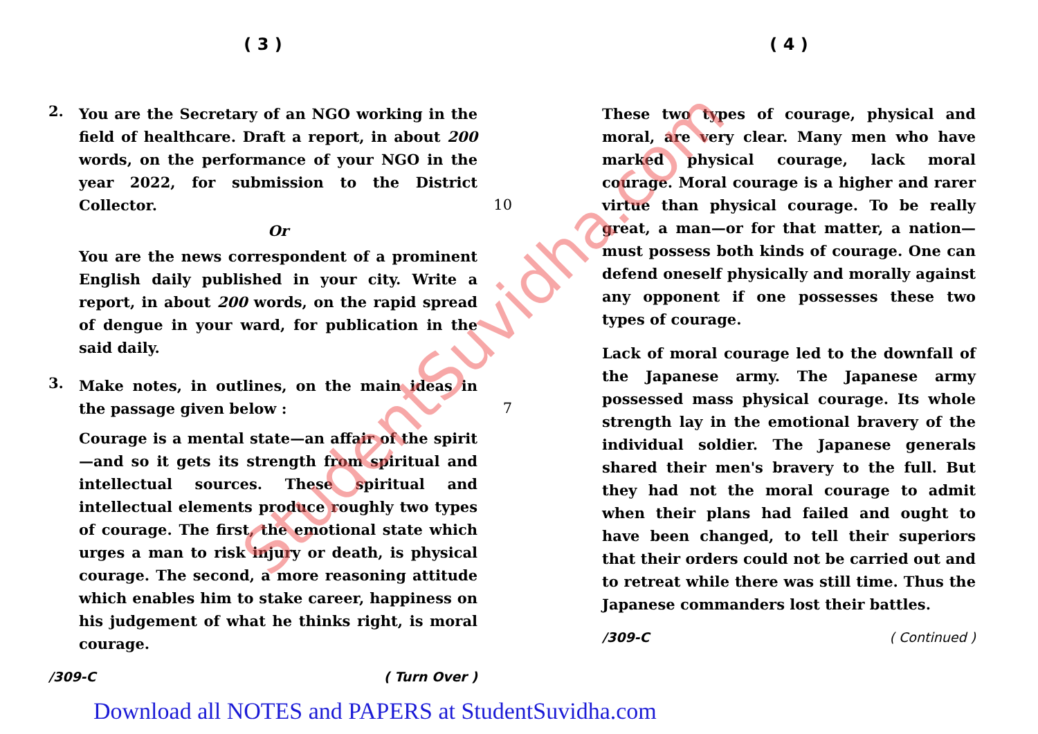( 3 )
2.
You are the Secretary of an NGO working in the field of healthcare. Draft a report, in about 200 words, on the performance of your NGO in the year 2022, for submission to the District Collector. 10
Or
You are the news correspondent of a prominent English daily published in your city. Write a report, in about 200 words, on the rapid spread of dengue in your ward, for publication in the said daily.
3.
Make notes, in outlines, on the main ideas in the passage given below : 7
Courage is a mental state—an affair of the spirit—and so it gets its strength from spiritual and intellectual sources. These spiritual and intellectual elements produce roughly two types of courage. The first, the emotional state which urges a man to risk injury or death, is physical courage. The second, a more reasoning attitude which enables him to stake career, happiness on his judgement of what he thinks right, is moral courage.
/309-C ( Turn Over )
( 4 )
These two types of courage, physical and moral, are very clear. Many men who have marked physical courage, lack moral courage. Moral courage is a higher and rarer virtue than physical courage. To be really great, a man—or for that matter, a nation—must possess both kinds of courage. One can defend oneself physically and morally against any opponent if one possesses these two types of courage.
Lack of moral courage led to the downfall of the Japanese army. The Japanese army possessed mass physical courage. Its whole strength lay in the emotional bravery of the individual soldier. The Japanese generals shared their men's bravery to the full. But they had not the moral courage to admit when their plans had failed and ought to have been changed, to tell their superiors that their orders could not be carried out and to retreat while there was still time. Thus the Japanese commanders lost their battles.
/309-C ( Continued )
Download all NOTES and PAPERS at StudentSuvidha.com
StudentSuvidha.com